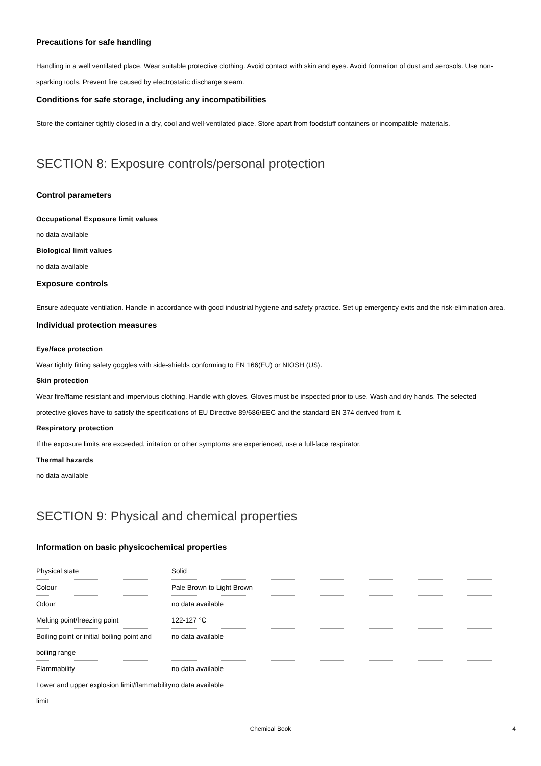Precautions for safe handling
Handling in a well ventilated place. Wear suitable protective clothing. Avoid contact with skin and eyes. Avoid formation of dust and aerosols. Use non-sparking tools. Prevent fire caused by electrostatic discharge steam.
Conditions for safe storage, including any incompatibilities
Store the container tightly closed in a dry, cool and well-ventilated place. Store apart from foodstuff containers or incompatible materials.
SECTION 8: Exposure controls/personal protection
Control parameters
Occupational Exposure limit values
no data available
Biological limit values
no data available
Exposure controls
Ensure adequate ventilation. Handle in accordance with good industrial hygiene and safety practice. Set up emergency exits and the risk-elimination area.
Individual protection measures
Eye/face protection
Wear tightly fitting safety goggles with side-shields conforming to EN 166(EU) or NIOSH (US).
Skin protection
Wear fire/flame resistant and impervious clothing. Handle with gloves. Gloves must be inspected prior to use. Wash and dry hands. The selected protective gloves have to satisfy the specifications of EU Directive 89/686/EEC and the standard EN 374 derived from it.
Respiratory protection
If the exposure limits are exceeded, irritation or other symptoms are experienced, use a full-face respirator.
Thermal hazards
no data available
SECTION 9: Physical and chemical properties
Information on basic physicochemical properties
| Physical state | Solid |
| Colour | Pale Brown to Light Brown |
| Odour | no data available |
| Melting point/freezing point | 122-127 °C |
| Boiling point or initial boiling point and boiling range | no data available |
| Flammability | no data available |
| Lower and upper explosion limit/flammability limit | no data available |
Chemical Book 4